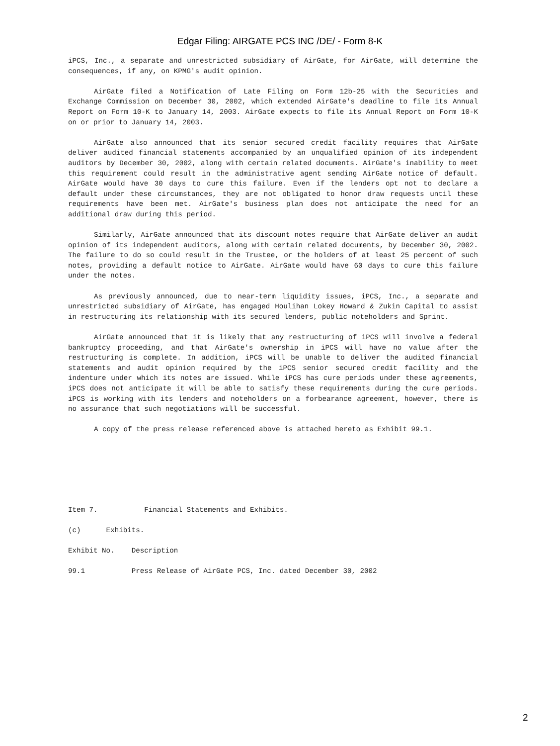Edgar Filing: AIRGATE PCS INC /DE/ - Form 8-K
iPCS, Inc., a separate and unrestricted subsidiary of AirGate, for AirGate, will determine the consequences, if any, on KPMG's audit opinion.
AirGate filed a Notification of Late Filing on Form 12b-25 with the Securities and Exchange Commission on December 30, 2002, which extended AirGate's deadline to file its Annual Report on Form 10-K to January 14, 2003. AirGate expects to file its Annual Report on Form 10-K on or prior to January 14, 2003.
AirGate also announced that its senior secured credit facility requires that AirGate deliver audited financial statements accompanied by an unqualified opinion of its independent auditors by December 30, 2002, along with certain related documents. AirGate's inability to meet this requirement could result in the administrative agent sending AirGate notice of default. AirGate would have 30 days to cure this failure. Even if the lenders opt not to declare a default under these circumstances, they are not obligated to honor draw requests until these requirements have been met. AirGate's business plan does not anticipate the need for an additional draw during this period.
Similarly, AirGate announced that its discount notes require that AirGate deliver an audit opinion of its independent auditors, along with certain related documents, by December 30, 2002. The failure to do so could result in the Trustee, or the holders of at least 25 percent of such notes, providing a default notice to AirGate. AirGate would have 60 days to cure this failure under the notes.
As previously announced, due to near-term liquidity issues, iPCS, Inc., a separate and unrestricted subsidiary of AirGate, has engaged Houlihan Lokey Howard & Zukin Capital to assist in restructuring its relationship with its secured lenders, public noteholders and Sprint.
AirGate announced that it is likely that any restructuring of iPCS will involve a federal bankruptcy proceeding, and that AirGate's ownership in iPCS will have no value after the restructuring is complete. In addition, iPCS will be unable to deliver the audited financial statements and audit opinion required by the iPCS senior secured credit facility and the indenture under which its notes are issued. While iPCS has cure periods under these agreements, iPCS does not anticipate it will be able to satisfy these requirements during the cure periods. iPCS is working with its lenders and noteholders on a forbearance agreement, however, there is no assurance that such negotiations will be successful.
A copy of the press release referenced above is attached hereto as Exhibit 99.1.
Item 7.           Financial Statements and Exhibits.
(c)      Exhibits.
Exhibit No.    Description
99.1           Press Release of AirGate PCS, Inc. dated December 30, 2002
2